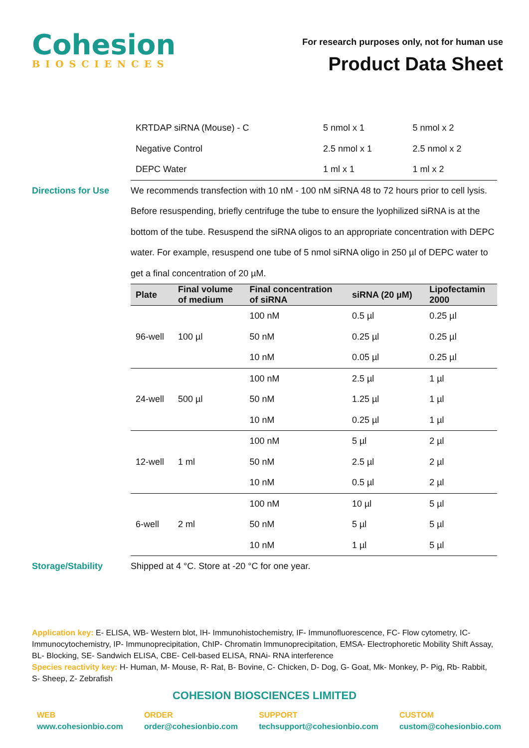Cohesion
BIOSCIENCES
For research purposes only, not for human use
Product Data Sheet
| KRTDAP siRNA (Mouse) - C | 5 nmol x 1 | 5 nmol x 2 |
| Negative Control | 2.5 nmol x 1 | 2.5 nmol x 2 |
| DEPC Water | 1 ml x 1 | 1 ml x 2 |
Directions for Use We recommends transfection with 10 nM - 100 nM siRNA 48 to 72 hours prior to cell lysis. Before resuspending, briefly centrifuge the tube to ensure the lyophilized siRNA is at the bottom of the tube. Resuspend the siRNA oligos to an appropriate concentration with DEPC water. For example, resuspend one tube of 5 nmol siRNA oligo in 250 µl of DEPC water to get a final concentration of 20 µM.
| Plate | Final volume of medium | Final concentration of siRNA | siRNA (20 µM) | Lipofectamin 2000 |
| --- | --- | --- | --- | --- |
| 96-well | 100 µl | 100 nM | 0.5 µl | 0.25 µl |
| | | 50 nM | 0.25 µl | 0.25 µl |
| | | 10 nM | 0.05 µl | 0.25 µl |
| 24-well | 500 µl | 100 nM | 2.5 µl | 1 µl |
| | | 50 nM | 1.25 µl | 1 µl |
| | | 10 nM | 0.25 µl | 1 µl |
| 12-well | 1 ml | 100 nM | 5 µl | 2 µl |
| | | 50 nM | 2.5 µl | 2 µl |
| | | 10 nM | 0.5 µl | 2 µl |
| 6-well | 2 ml | 100 nM | 10 µl | 5 µl |
| | | 50 nM | 5 µl | 5 µl |
| | | 10 nM | 1 µl | 5 µl |
Storage/Stability Shipped at 4 °C. Store at -20 °C for one year.
Application key: E- ELISA, WB- Western blot, IH- Immunohistochemistry, IF- Immunofluorescence, FC- Flow cytometry, IC- Immunocytochemistry, IP- Immunoprecipitation, ChIP- Chromatin Immunoprecipitation, EMSA- Electrophoretic Mobility Shift Assay, BL- Blocking, SE- Sandwich ELISA, CBE- Cell-based ELISA, RNAi- RNA interference
Species reactivity key: H- Human, M- Mouse, R- Rat, B- Bovine, C- Chicken, D- Dog, G- Goat, Mk- Monkey, P- Pig, Rb- Rabbit, S- Sheep, Z- Zebrafish
COHESION BIOSCIENCES LIMITED
WEB
www.cohesionbio.com
ORDER
order@cohesionbio.com
SUPPORT
techsupport@cohesionbio.com
CUSTOM
custom@cohesionbio.com